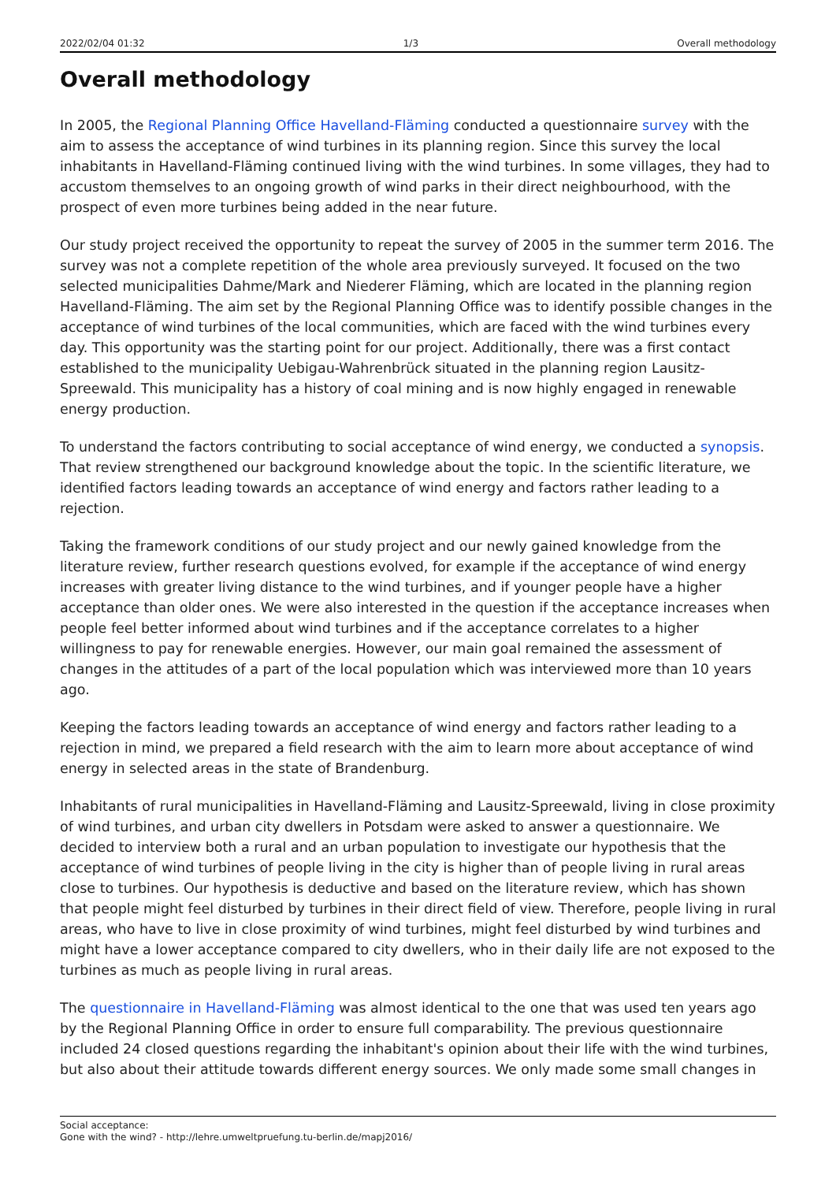2022/02/04 01:32 1/3 Overall methodology
Overall methodology
In 2005, the Regional Planning Office Havelland-Fläming conducted a questionnaire survey with the aim to assess the acceptance of wind turbines in its planning region. Since this survey the local inhabitants in Havelland-Fläming continued living with the wind turbines. In some villages, they had to accustom themselves to an ongoing growth of wind parks in their direct neighbourhood, with the prospect of even more turbines being added in the near future.
Our study project received the opportunity to repeat the survey of 2005 in the summer term 2016. The survey was not a complete repetition of the whole area previously surveyed. It focused on the two selected municipalities Dahme/Mark and Niederer Fläming, which are located in the planning region Havelland-Fläming. The aim set by the Regional Planning Office was to identify possible changes in the acceptance of wind turbines of the local communities, which are faced with the wind turbines every day. This opportunity was the starting point for our project. Additionally, there was a first contact established to the municipality Uebigau-Wahrenbrück situated in the planning region Lausitz-Spreewald. This municipality has a history of coal mining and is now highly engaged in renewable energy production.
To understand the factors contributing to social acceptance of wind energy, we conducted a synopsis. That review strengthened our background knowledge about the topic. In the scientific literature, we identified factors leading towards an acceptance of wind energy and factors rather leading to a rejection.
Taking the framework conditions of our study project and our newly gained knowledge from the literature review, further research questions evolved, for example if the acceptance of wind energy increases with greater living distance to the wind turbines, and if younger people have a higher acceptance than older ones. We were also interested in the question if the acceptance increases when people feel better informed about wind turbines and if the acceptance correlates to a higher willingness to pay for renewable energies. However, our main goal remained the assessment of changes in the attitudes of a part of the local population which was interviewed more than 10 years ago.
Keeping the factors leading towards an acceptance of wind energy and factors rather leading to a rejection in mind, we prepared a field research with the aim to learn more about acceptance of wind energy in selected areas in the state of Brandenburg.
Inhabitants of rural municipalities in Havelland-Fläming and Lausitz-Spreewald, living in close proximity of wind turbines, and urban city dwellers in Potsdam were asked to answer a questionnaire. We decided to interview both a rural and an urban population to investigate our hypothesis that the acceptance of wind turbines of people living in the city is higher than of people living in rural areas close to turbines. Our hypothesis is deductive and based on the literature review, which has shown that people might feel disturbed by turbines in their direct field of view. Therefore, people living in rural areas, who have to live in close proximity of wind turbines, might feel disturbed by wind turbines and might have a lower acceptance compared to city dwellers, who in their daily life are not exposed to the turbines as much as people living in rural areas.
The questionnaire in Havelland-Fläming was almost identical to the one that was used ten years ago by the Regional Planning Office in order to ensure full comparability. The previous questionnaire included 24 closed questions regarding the inhabitant's opinion about their life with the wind turbines, but also about their attitude towards different energy sources. We only made some small changes in
Social acceptance:
Gone with the wind? - http://lehre.umweltpruefung.tu-berlin.de/mapj2016/